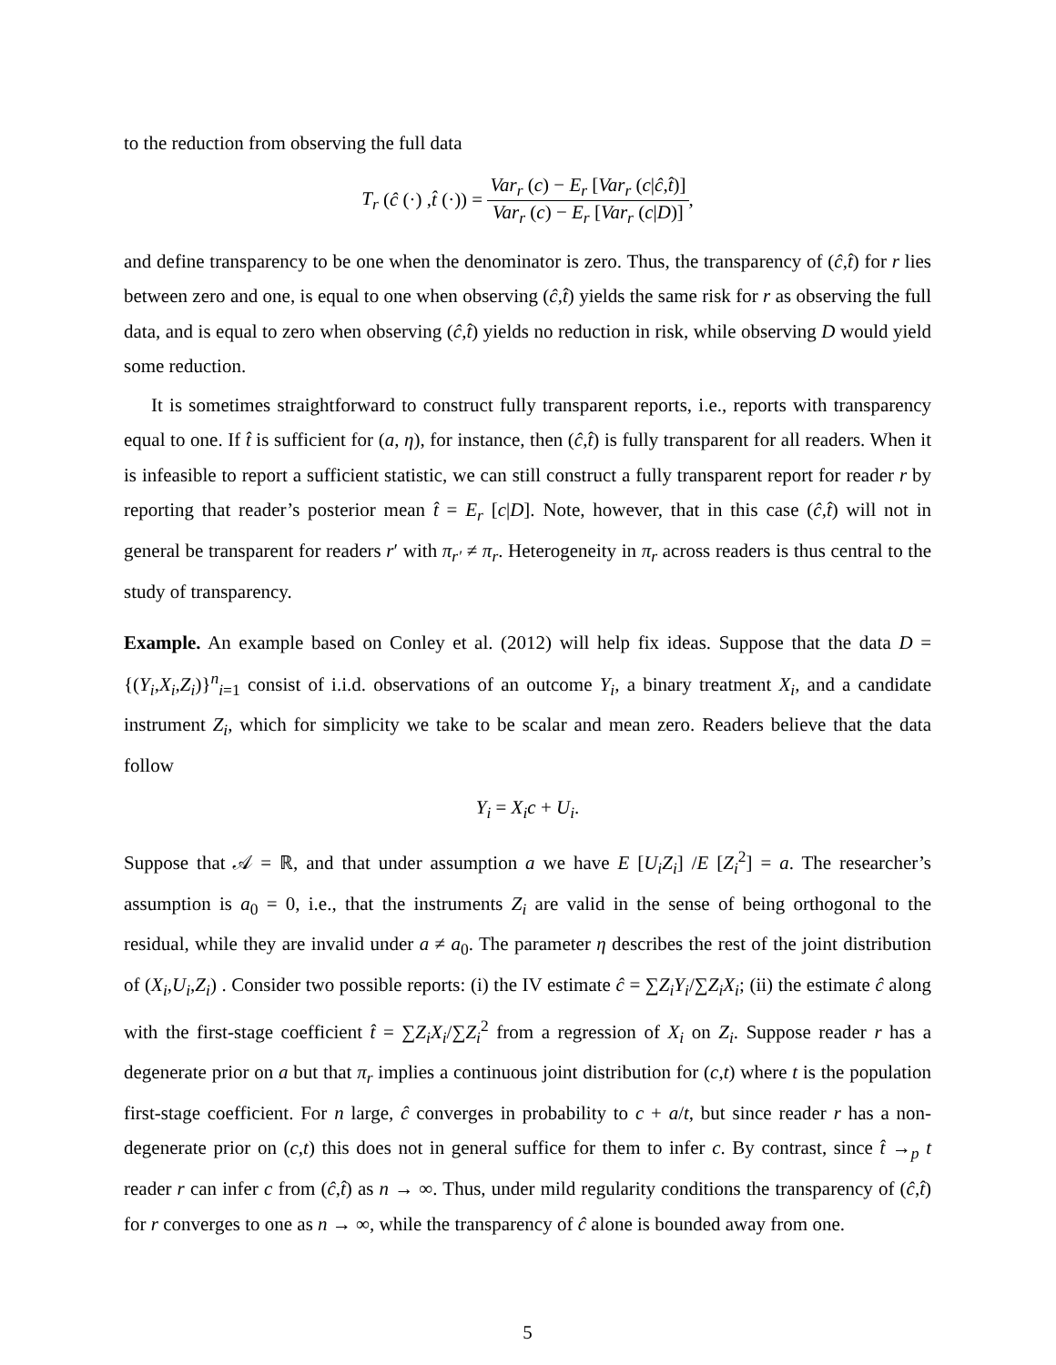to the reduction from observing the full data
T<sub>r</sub> (ĉ (·) ,t̂ (·)) = Var<sub>r</sub> (c) − E<sub>r</sub> [Var<sub>r</sub> (c|ĉ,t̂)] Var<sub>r</sub> (c) − E<sub>r</sub> [Var<sub>r</sub> (c|D)],
and define transparency to be one when the denominator is zero. Thus, the transparency of (ĉ,t̂) for r lies between zero and one, is equal to one when observing (ĉ,t̂) yields the same risk for r as observing the full data, and is equal to zero when observing (ĉ,t̂) yields no reduction in risk, while observing D would yield some reduction.
It is sometimes straightforward to construct fully transparent reports, i.e., reports with transparency equal to one. If t̂ is sufficient for (a, η), for instance, then (ĉ,t̂) is fully transparent for all readers. When it is infeasible to report a sufficient statistic, we can still construct a fully transparent report for reader r by reporting that reader’s posterior mean t̂ = E<sub>r</sub> [c|D]. Note, however, that in this case (ĉ,t̂) will not in general be transparent for readers r′ with π<sub>r′</sub> ≠ π<sub>r</sub>. Heterogeneity in π<sub>r</sub> across readers is thus central to the study of transparency.
Example. An example based on Conley et al. (2012) will help fix ideas. Suppose that the data D = {(Y<sub>i</sub>,X<sub>i</sub>,Z<sub>i</sub>)}<sup>n</sup><sub>i=1</sub> consist of i.i.d. observations of an outcome Y<sub>i</sub>, a binary treatment X<sub>i</sub>, and a candidate instrument Z<sub>i</sub>, which for simplicity we take to be scalar and mean zero. Readers believe that the data follow
Y<sub>i</sub> = X<sub>i</sub>c + U<sub>i</sub>.
Suppose that 𝒜 = ℝ, and that under assumption a we have E [U<sub>i</sub>Z<sub>i</sub>] /E [Z<sub>i</sub><sup>2</sup>] = a. The researcher’s assumption is a<sub>0</sub> = 0, i.e., that the instruments Z<sub>i</sub> are valid in the sense of being orthogonal to the residual, while they are invalid under a ≠ a<sub>0</sub>. The parameter η describes the rest of the joint distribution of (X<sub>i</sub>,U<sub>i</sub>,Z<sub>i</sub>) . Consider two possible reports: (i) the IV estimate ĉ = ∑Z<sub>i</sub>Y<sub>i</sub>/∑Z<sub>i</sub>X<sub>i</sub>; (ii) the estimate ĉ along with the first-stage coefficient t̂ = ∑Z<sub>i</sub>X<sub>i</sub>/∑Z<sub>i</sub><sup>2</sup> from a regression of X<sub>i</sub> on Z<sub>i</sub>. Suppose reader r has a degenerate prior on a but that π<sub>r</sub> implies a continuous joint distribution for (c,t) where t is the population first-stage coefficient. For n large, ĉ converges in probability to c + a/t, but since reader r has a non-degenerate prior on (c,t) this does not in general suffice for them to infer c. By contrast, since t̂ →<sub>p</sub> t reader r can infer c from (ĉ,t̂) as n → ∞. Thus, under mild regularity conditions the transparency of (ĉ,t̂) for r converges to one as n → ∞, while the transparency of ĉ alone is bounded away from one.
5